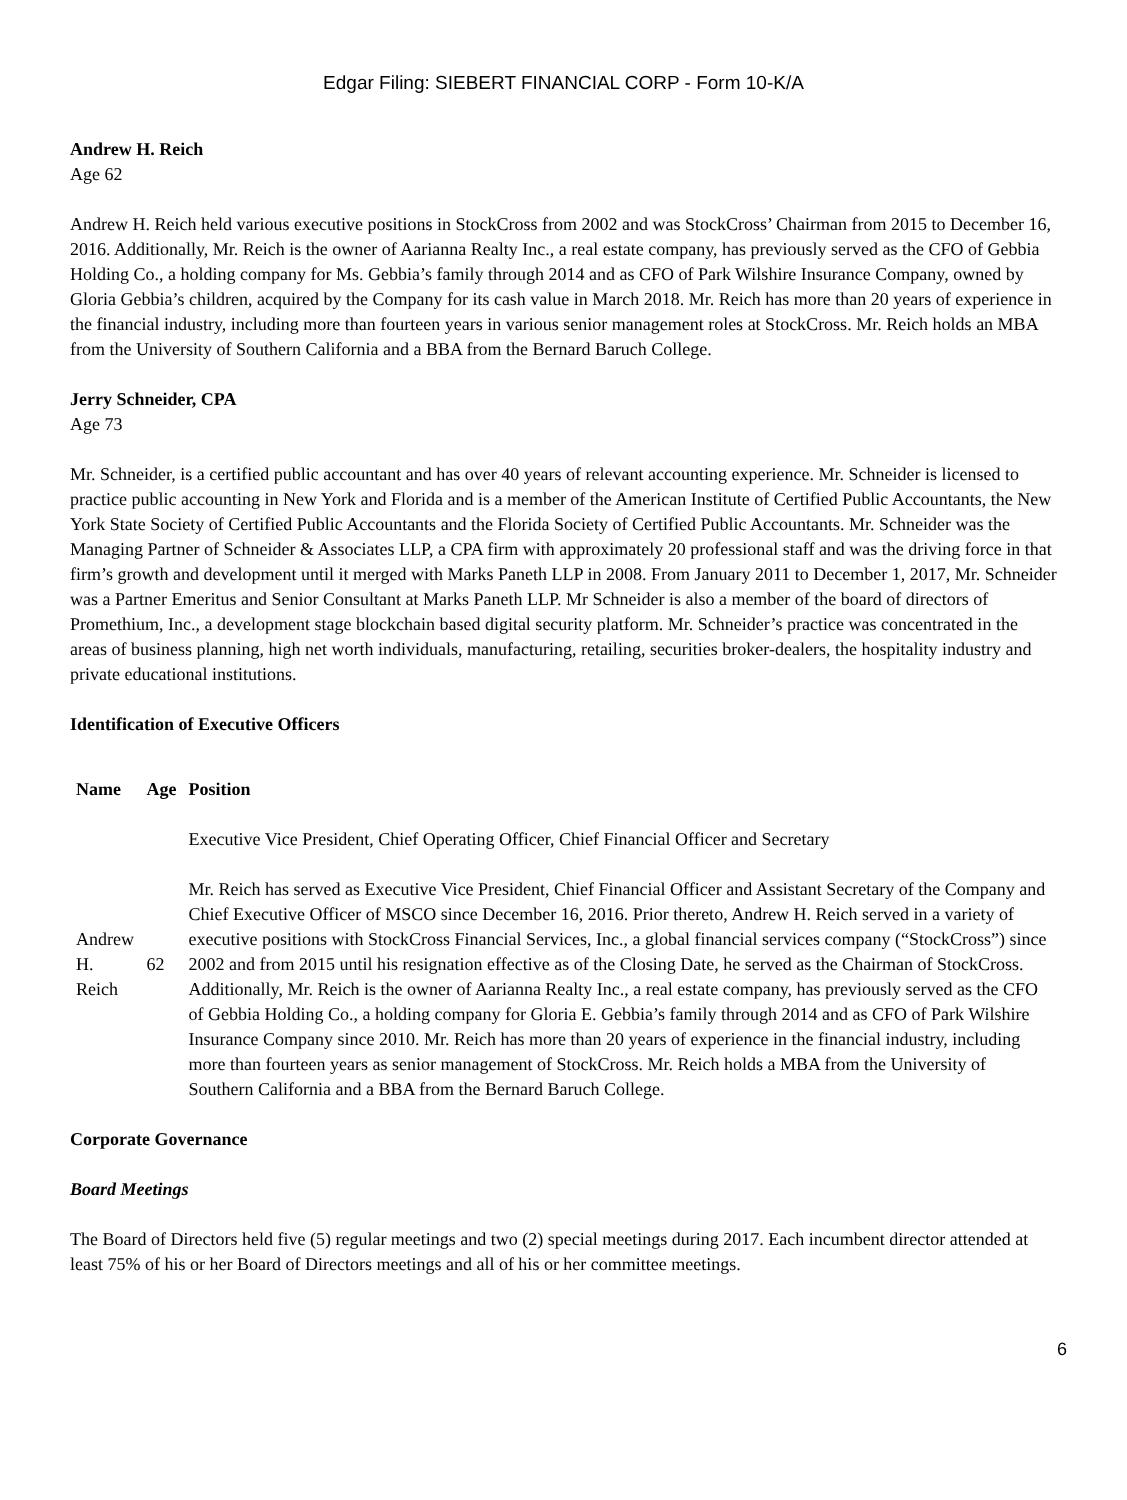Edgar Filing: SIEBERT FINANCIAL CORP - Form 10-K/A
Andrew H. Reich
Age 62
Andrew H. Reich held various executive positions in StockCross from 2002 and was StockCross’ Chairman from 2015 to December 16, 2016. Additionally, Mr. Reich is the owner of Aarianna Realty Inc., a real estate company, has previously served as the CFO of Gebbia Holding Co., a holding company for Ms. Gebbia’s family through 2014 and as CFO of Park Wilshire Insurance Company, owned by Gloria Gebbia’s children, acquired by the Company for its cash value in March 2018. Mr. Reich has more than 20 years of experience in the financial industry, including more than fourteen years in various senior management roles at StockCross. Mr. Reich holds an MBA from the University of Southern California and a BBA from the Bernard Baruch College.
Jerry Schneider, CPA
Age 73
Mr. Schneider, is a certified public accountant and has over 40 years of relevant accounting experience. Mr. Schneider is licensed to practice public accounting in New York and Florida and is a member of the American Institute of Certified Public Accountants, the New York State Society of Certified Public Accountants and the Florida Society of Certified Public Accountants. Mr. Schneider was the Managing Partner of Schneider & Associates LLP, a CPA firm with approximately 20 professional staff and was the driving force in that firm’s growth and development until it merged with Marks Paneth LLP in 2008. From January 2011 to December 1, 2017, Mr. Schneider was a Partner Emeritus and Senior Consultant at Marks Paneth LLP. Mr Schneider is also a member of the board of directors of Promethium, Inc., a development stage blockchain based digital security platform. Mr. Schneider’s practice was concentrated in the areas of business planning, high net worth individuals, manufacturing, retailing, securities broker-dealers, the hospitality industry and private educational institutions.
Identification of Executive Officers
| Name | Age | Position |
| --- | --- | --- |
| Andrew H. Reich | 62 | Executive Vice President, Chief Operating Officer, Chief Financial Officer and Secretary Mr. Reich has served as Executive Vice President, Chief Financial Officer and Assistant Secretary of the Company and Chief Executive Officer of MSCO since December 16, 2016. Prior thereto, Andrew H. Reich served in a variety of executive positions with StockCross Financial Services, Inc., a global financial services company (“StockCross”) since 2002 and from 2015 until his resignation effective as of the Closing Date, he served as the Chairman of StockCross. Additionally, Mr. Reich is the owner of Aarianna Realty Inc., a real estate company, has previously served as the CFO of Gebbia Holding Co., a holding company for Gloria E. Gebbia’s family through 2014 and as CFO of Park Wilshire Insurance Company since 2010. Mr. Reich has more than 20 years of experience in the financial industry, including more than fourteen years as senior management of StockCross. Mr. Reich holds a MBA from the University of Southern California and a BBA from the Bernard Baruch College. |
Corporate Governance
Board Meetings
The Board of Directors held five (5) regular meetings and two (2) special meetings during 2017. Each incumbent director attended at least 75% of his or her Board of Directors meetings and all of his or her committee meetings.
6